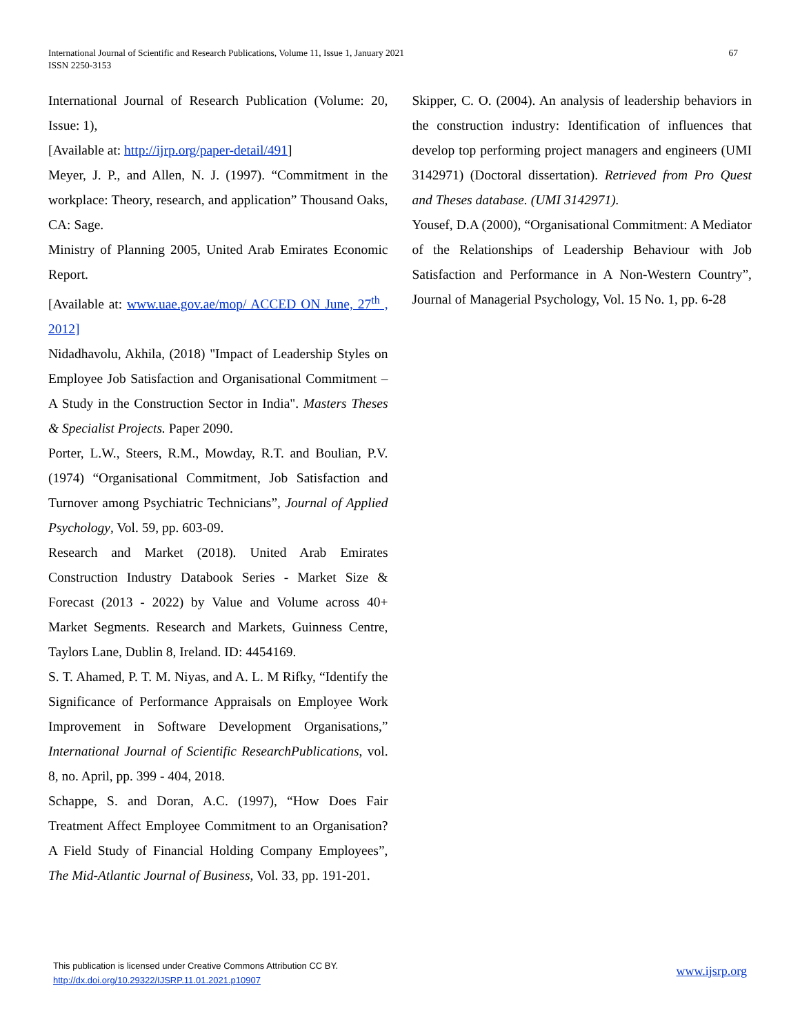International Journal of Scientific and Research Publications, Volume 11, Issue 1, January 2021
ISSN 2250-3153
67
International Journal of Research Publication (Volume: 20, Issue: 1),
[Available at: http://ijrp.org/paper-detail/491]
Meyer, J. P., and Allen, N. J. (1997). “Commitment in the workplace: Theory, research, and application” Thousand Oaks, CA: Sage.
Ministry of Planning 2005, United Arab Emirates Economic Report.
[Available at: www.uae.gov.ae/mop/ ACCED ON June, 27<sup>th</sup> , 2012]
Nidadhavolu, Akhila, (2018) "Impact of Leadership Styles on Employee Job Satisfaction and Organisational Commitment – A Study in the Construction Sector in India". Masters Theses & Specialist Projects. Paper 2090.
Porter, L.W., Steers, R.M., Mowday, R.T. and Boulian, P.V. (1974) “Organisational Commitment, Job Satisfaction and Turnover among Psychiatric Technicians”, Journal of Applied Psychology, Vol. 59, pp. 603-09.
Research and Market (2018). United Arab Emirates Construction Industry Databook Series - Market Size & Forecast (2013 - 2022) by Value and Volume across 40+ Market Segments. Research and Markets, Guinness Centre, Taylors Lane, Dublin 8, Ireland. ID: 4454169.
S. T. Ahamed, P. T. M. Niyas, and A. L. M Rifky, “Identify the Significance of Performance Appraisals on Employee Work Improvement in Software Development Organisations,” International Journal of Scientific ResearchPublications, vol. 8, no. April, pp. 399 - 404, 2018.
Schappe, S. and Doran, A.C. (1997), “How Does Fair Treatment Affect Employee Commitment to an Organisation? A Field Study of Financial Holding Company Employees”, The Mid-Atlantic Journal of Business, Vol. 33, pp. 191-201.
Skipper, C. O. (2004). An analysis of leadership behaviors in the construction industry: Identification of influences that develop top performing project managers and engineers (UMI 3142971) (Doctoral dissertation). Retrieved from Pro Quest and Theses database. (UMI 3142971).
Yousef, D.A (2000), “Organisational Commitment: A Mediator of the Relationships of Leadership Behaviour with Job Satisfaction and Performance in A Non-Western Country”, Journal of Managerial Psychology, Vol. 15 No. 1, pp. 6-28
This publication is licensed under Creative Commons Attribution CC BY.
http://dx.doi.org/10.29322/IJSRP.11.01.2021.p10907
www.ijsrp.org